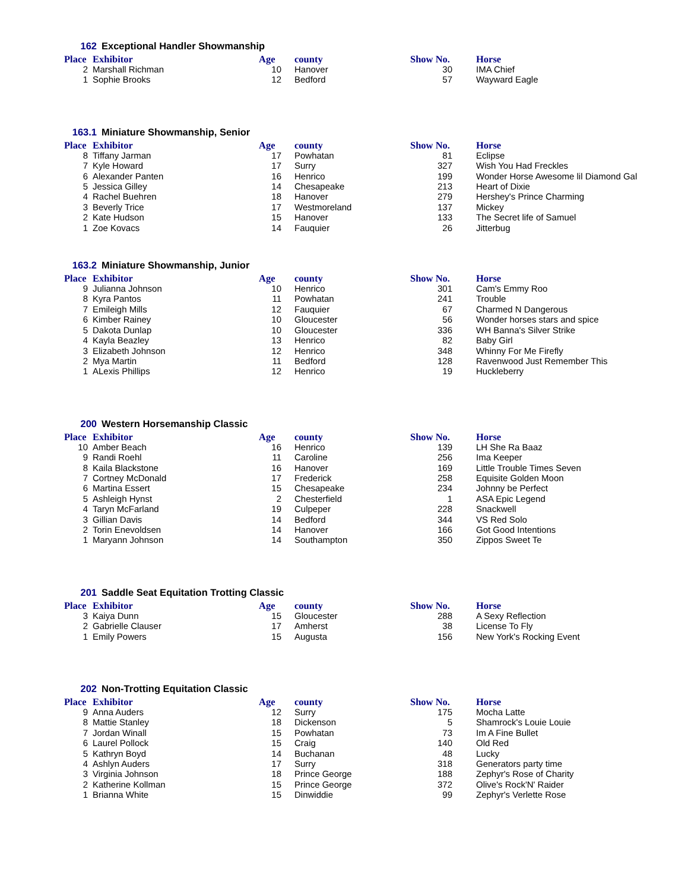162 Exceptional Handler Showmanship
| Place | Exhibitor | Age | county | Show No. | Horse |
| --- | --- | --- | --- | --- | --- |
| 2 | Marshall Richman | 10 | Hanover | 30 | IMA Chief |
| 1 | Sophie Brooks | 12 | Bedford | 57 | Wayward Eagle |
163.1 Miniature Showmanship, Senior
| Place | Exhibitor | Age | county | Show No. | Horse |
| --- | --- | --- | --- | --- | --- |
| 8 | Tiffany Jarman | 17 | Powhatan | 81 | Eclipse |
| 7 | Kyle Howard | 17 | Surry | 327 | Wish You Had Freckles |
| 6 | Alexander Panten | 16 | Henrico | 199 | Wonder Horse Awesome lil Diamond Gal |
| 5 | Jessica Gilley | 14 | Chesapeake | 213 | Heart of Dixie |
| 4 | Rachel Buehren | 18 | Hanover | 279 | Hershey's Prince Charming |
| 3 | Beverly Trice | 17 | Westmoreland | 137 | Mickey |
| 2 | Kate Hudson | 15 | Hanover | 133 | The Secret life of Samuel |
| 1 | Zoe Kovacs | 14 | Fauquier | 26 | Jitterbug |
163.2 Miniature Showmanship, Junior
| Place | Exhibitor | Age | county | Show No. | Horse |
| --- | --- | --- | --- | --- | --- |
| 9 | Julianna Johnson | 10 | Henrico | 301 | Cam's Emmy Roo |
| 8 | Kyra Pantos | 11 | Powhatan | 241 | Trouble |
| 7 | Emileigh Mills | 12 | Fauquier | 67 | Charmed N Dangerous |
| 6 | Kimber Rainey | 10 | Gloucester | 56 | Wonder horses stars and spice |
| 5 | Dakota Dunlap | 10 | Gloucester | 336 | WH Banna's Silver Strike |
| 4 | Kayla Beazley | 13 | Henrico | 82 | Baby Girl |
| 3 | Elizabeth Johnson | 12 | Henrico | 348 | Whinny For Me Firefly |
| 2 | Mya Martin | 11 | Bedford | 128 | Ravenwood Just Remember This |
| 1 | ALexis Phillips | 12 | Henrico | 19 | Huckleberry |
200 Western Horsemanship Classic
| Place | Exhibitor | Age | county | Show No. | Horse |
| --- | --- | --- | --- | --- | --- |
| 10 | Amber Beach | 16 | Henrico | 139 | LH She Ra Baaz |
| 9 | Randi Roehl | 11 | Caroline | 256 | Ima Keeper |
| 8 | Kaila Blackstone | 16 | Hanover | 169 | Little Trouble Times Seven |
| 7 | Cortney McDonald | 17 | Frederick | 258 | Equisite Golden Moon |
| 6 | Martina Essert | 15 | Chesapeake | 234 | Johnny be Perfect |
| 5 | Ashleigh Hynst | 2 | Chesterfield | 1 | ASA Epic Legend |
| 4 | Taryn McFarland | 19 | Culpeper | 228 | Snackwell |
| 3 | Gillian Davis | 14 | Bedford | 344 | VS Red Solo |
| 2 | Torin Enevoldsen | 14 | Hanover | 166 | Got Good Intentions |
| 1 | Maryann Johnson | 14 | Southampton | 350 | Zippos Sweet Te |
201 Saddle Seat Equitation Trotting Classic
| Place | Exhibitor | Age | county | Show No. | Horse |
| --- | --- | --- | --- | --- | --- |
| 3 | Kaiya Dunn | 15 | Gloucester | 288 | A Sexy Reflection |
| 2 | Gabrielle Clauser | 17 | Amherst | 38 | License To Fly |
| 1 | Emily Powers | 15 | Augusta | 156 | New York's Rocking Event |
202 Non-Trotting Equitation Classic
| Place | Exhibitor | Age | county | Show No. | Horse |
| --- | --- | --- | --- | --- | --- |
| 9 | Anna Auders | 12 | Surry | 175 | Mocha Latte |
| 8 | Mattie Stanley | 18 | Dickenson | 5 | Shamrock's Louie Louie |
| 7 | Jordan Winall | 15 | Powhatan | 73 | Im A Fine Bullet |
| 6 | Laurel Pollock | 15 | Craig | 140 | Old Red |
| 5 | Kathryn Boyd | 14 | Buchanan | 48 | Lucky |
| 4 | Ashlyn Auders | 17 | Surry | 318 | Generators party time |
| 3 | Virginia Johnson | 18 | Prince George | 188 | Zephyr's Rose of Charity |
| 2 | Katherine Kollman | 15 | Prince George | 372 | Olive's Rock'N' Raider |
| 1 | Brianna White | 15 | Dinwiddie | 99 | Zephyr's Verlette Rose |